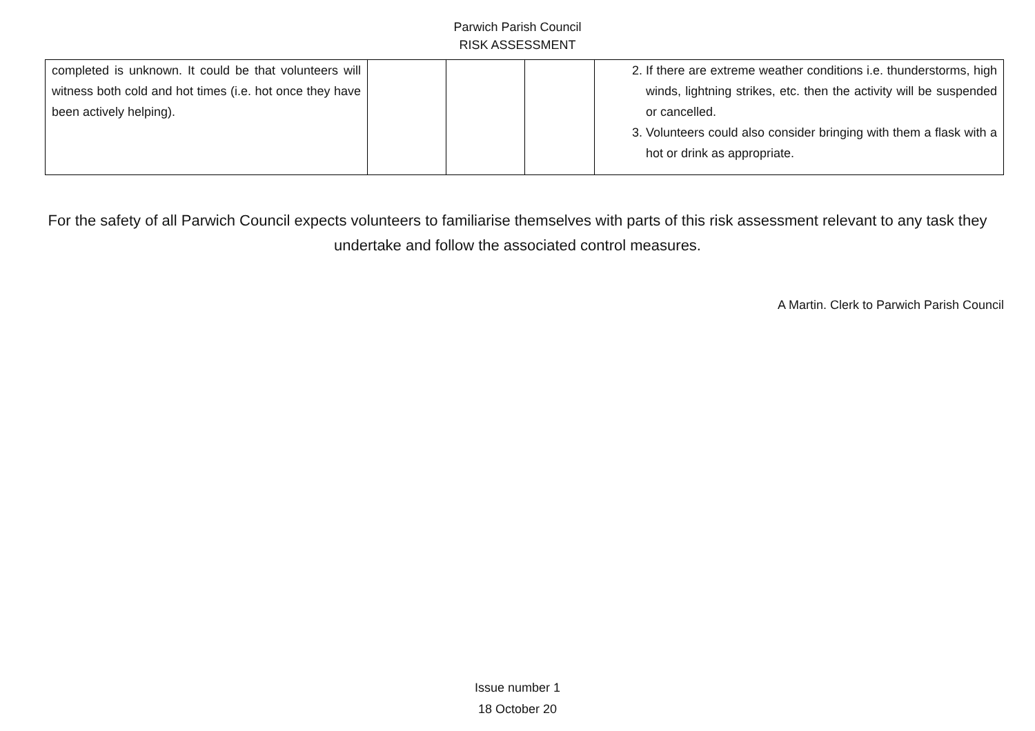Parwich Parish Council
RISK ASSESSMENT
| completed is unknown. It could be that volunteers will witness both cold and hot times (i.e. hot once they have been actively helping). | | | | 2. If there are extreme weather conditions i.e. thunderstorms, high winds, lightning strikes, etc. then the activity will be suspended or cancelled. 3. Volunteers could also consider bringing with them a flask with a hot or drink as appropriate. |
For the safety of all Parwich Council expects volunteers to familiarise themselves with parts of this risk assessment relevant to any task they undertake and follow the associated control measures.
A Martin. Clerk to Parwich Parish Council
Issue number 1
18 October 20